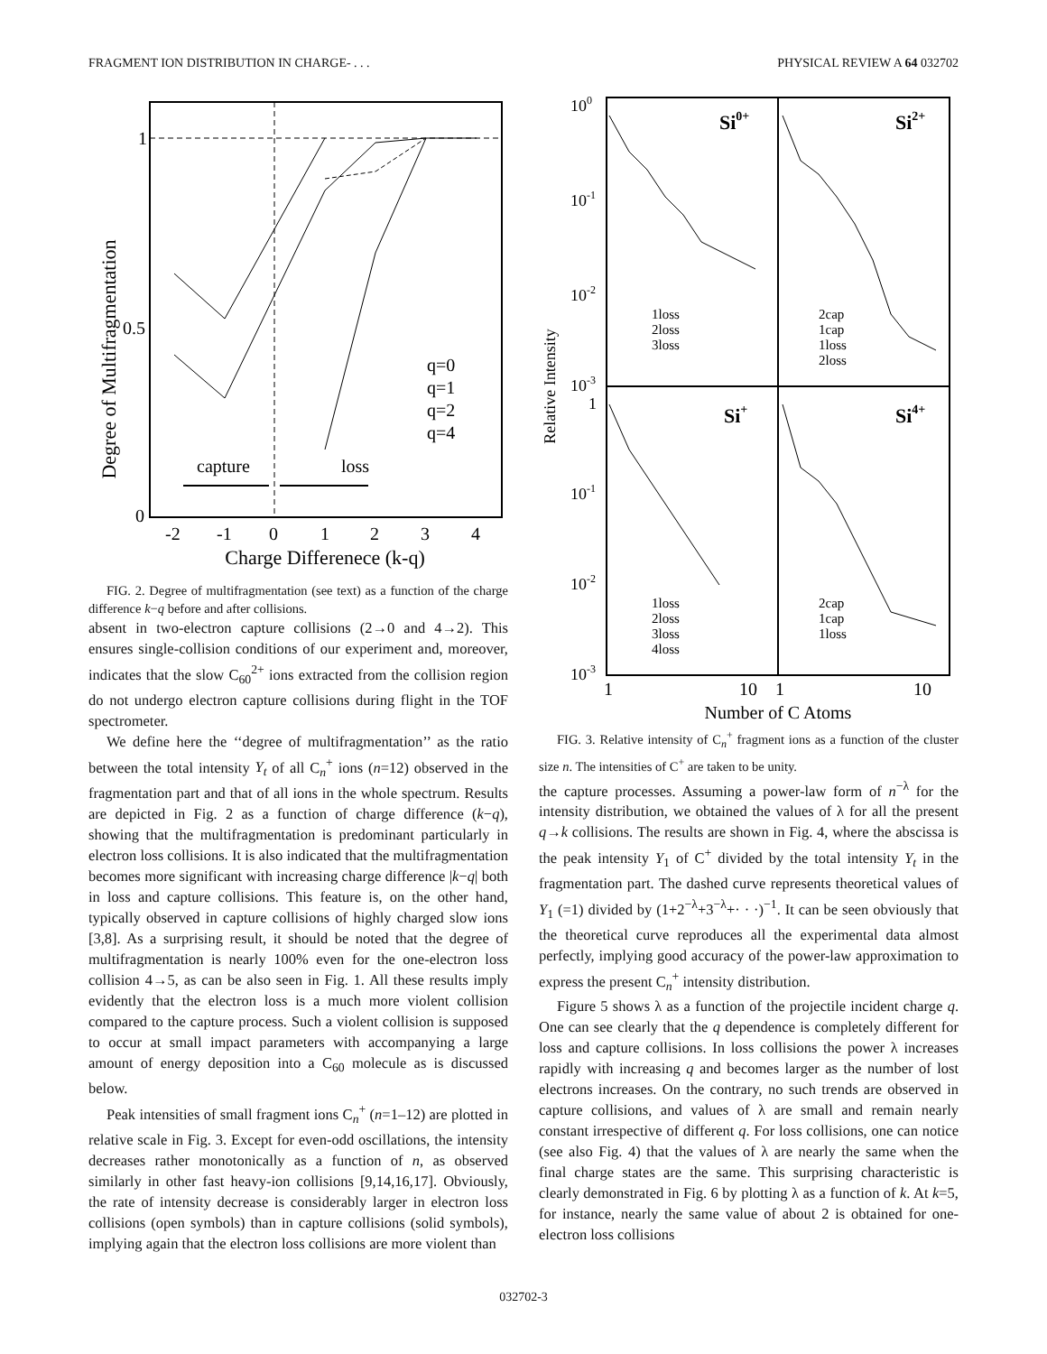FRAGMENT ION DISTRIBUTION IN CHARGE- . . . PHYSICAL REVIEW A 64 032702
Degree of Multifragmentation
1
0.5
0
-2
-1
0
1
2
3
4
Charge Differenece (k-q)
capture
loss
q=0
q=1
q=2
q=4
FIG. 2. Degree of multifragmentation (see text) as a function of the charge difference k−q before and after collisions.
absent in two-electron capture collisions (2→0 and 4→2). This ensures single-collision conditions of our experiment and, moreover, indicates that the slow C<sub>60</sub><sup>2+</sup> ions extracted from the collision region do not undergo electron capture collisions during flight in the TOF spectrometer.
We define here the ‘‘degree of multifragmentation’’ as the ratio between the total intensity Y<sub>t</sub> of all C<sub>n</sub><sup>+</sup> ions (n=12) observed in the fragmentation part and that of all ions in the whole spectrum. Results are depicted in Fig. 2 as a function of charge difference (k−q), showing that the multifragmentation is predominant particularly in electron loss collisions. It is also indicated that the multifragmentation becomes more significant with increasing charge difference |k−q| both in loss and capture collisions. This feature is, on the other hand, typically observed in capture collisions of highly charged slow ions [3,8]. As a surprising result, it should be noted that the degree of multifragmentation is nearly 100% even for the one-electron loss collision 4→5, as can be also seen in Fig. 1. All these results imply evidently that the electron loss is a much more violent collision compared to the capture process. Such a violent collision is supposed to occur at small impact parameters with accompanying a large amount of energy deposition into a C<sub>60</sub> molecule as is discussed below.
Peak intensities of small fragment ions C<sub>n</sub><sup>+</sup> (n=1–12) are plotted in relative scale in Fig. 3. Except for even-odd oscillations, the intensity decreases rather monotonically as a function of n, as observed similarly in other fast heavy-ion collisions [9,14,16,17]. Obviously, the rate of intensity decrease is considerably larger in electron loss collisions (open symbols) than in capture collisions (solid symbols), implying again that the electron loss collisions are more violent than
Relative Intensity
100
10-1
10-2
10-3
1
10-1
10-2
10-3
Si0+
Si2+
Si+
Si4+
1loss
2loss
3loss
2cap
1cap
1loss
2loss
1loss
2loss
3loss
4loss
2cap
1cap
1loss
1
10
1
10
Number of C Atoms
FIG. 3. Relative intensity of C<sub>n</sub><sup>+</sup> fragment ions as a function of the cluster size n. The intensities of C<sup>+</sup> are taken to be unity.
the capture processes. Assuming a power-law form of n<sup>−λ</sup> for the intensity distribution, we obtained the values of λ for all the present q→k collisions. The results are shown in Fig. 4, where the abscissa is the peak intensity Y<sub>1</sub> of C<sup>+</sup> divided by the total intensity Y<sub>t</sub> in the fragmentation part. The dashed curve represents theoretical values of Y<sub>1</sub> (=1) divided by (1+2<sup>−λ</sup>+3<sup>−λ</sup>+· · ·)<sup>−1</sup>. It can be seen obviously that the theoretical curve reproduces all the experimental data almost perfectly, implying good accuracy of the power-law approximation to express the present C<sub>n</sub><sup>+</sup> intensity distribution.
Figure 5 shows λ as a function of the projectile incident charge q. One can see clearly that the q dependence is completely different for loss and capture collisions. In loss collisions the power λ increases rapidly with increasing q and becomes larger as the number of lost electrons increases. On the contrary, no such trends are observed in capture collisions, and values of λ are small and remain nearly constant irrespective of different q. For loss collisions, one can notice (see also Fig. 4) that the values of λ are nearly the same when the final charge states are the same. This surprising characteristic is clearly demonstrated in Fig. 6 by plotting λ as a function of k. At k=5, for instance, nearly the same value of about 2 is obtained for one-electron loss collisions
032702-3